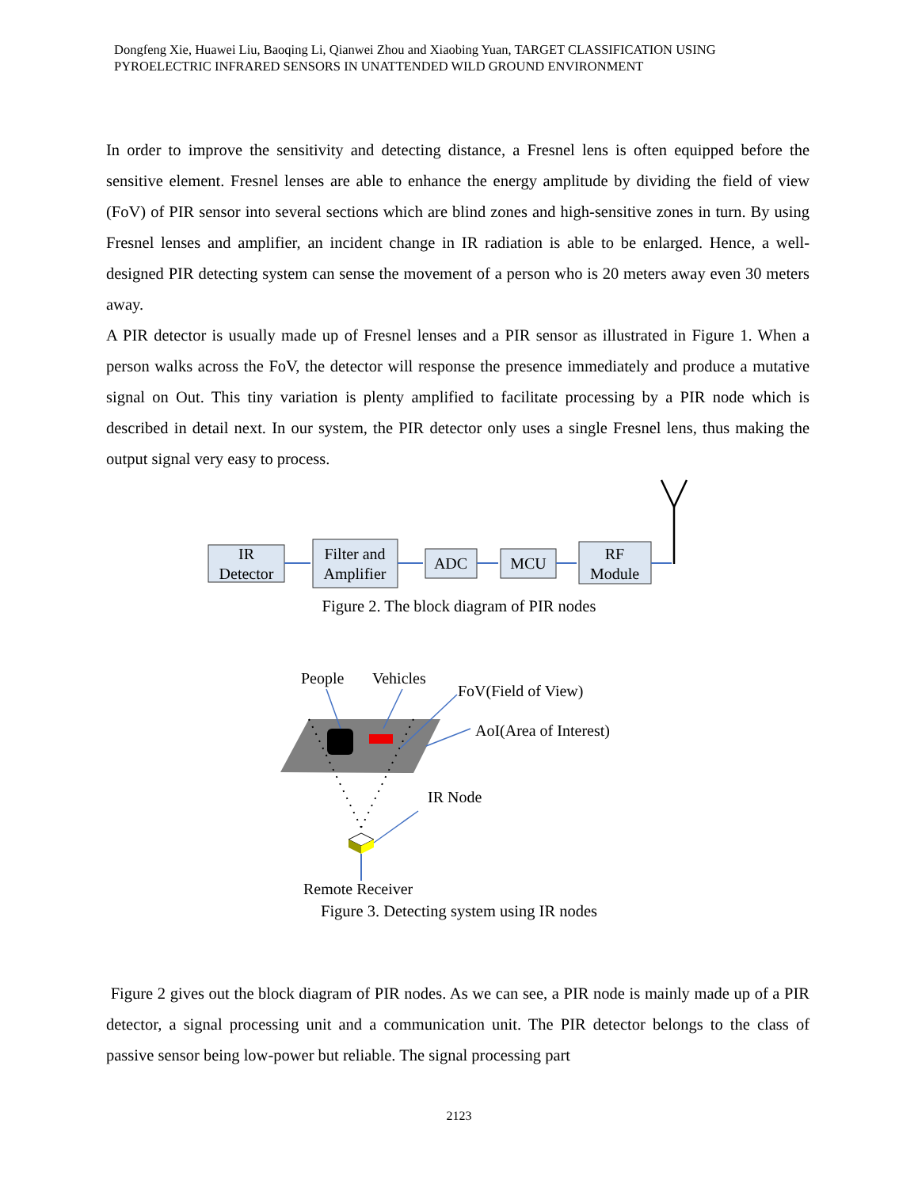Dongfeng Xie, Huawei Liu, Baoqing Li, Qianwei Zhou and Xiaobing Yuan, TARGET CLASSIFICATION USING PYROELECTRIC INFRARED SENSORS IN UNATTENDED WILD GROUND ENVIRONMENT
In order to improve the sensitivity and detecting distance, a Fresnel lens is often equipped before the sensitive element. Fresnel lenses are able to enhance the energy amplitude by dividing the field of view (FoV) of PIR sensor into several sections which are blind zones and high-sensitive zones in turn. By using Fresnel lenses and amplifier, an incident change in IR radiation is able to be enlarged. Hence, a well-designed PIR detecting system can sense the movement of a person who is 20 meters away even 30 meters away.
A PIR detector is usually made up of Fresnel lenses and a PIR sensor as illustrated in Figure 1. When a person walks across the FoV, the detector will response the presence immediately and produce a mutative signal on Out. This tiny variation is plenty amplified to facilitate processing by a PIR node which is described in detail next. In our system, the PIR detector only uses a single Fresnel lens, thus making the output signal very easy to process.
IR
Detector
Filter and
Amplifier
ADC
MCU
RF
Module
Figure 2. The block diagram of PIR nodes
People
Vehicles
FoV(Field of View)
AoI(Area of Interest)
IR Node
Remote Receiver
Figure 3. Detecting system using IR nodes
Figure 2 gives out the block diagram of PIR nodes. As we can see, a PIR node is mainly made up of a PIR detector, a signal processing unit and a communication unit. The PIR detector belongs to the class of passive sensor being low-power but reliable. The signal processing part
2123